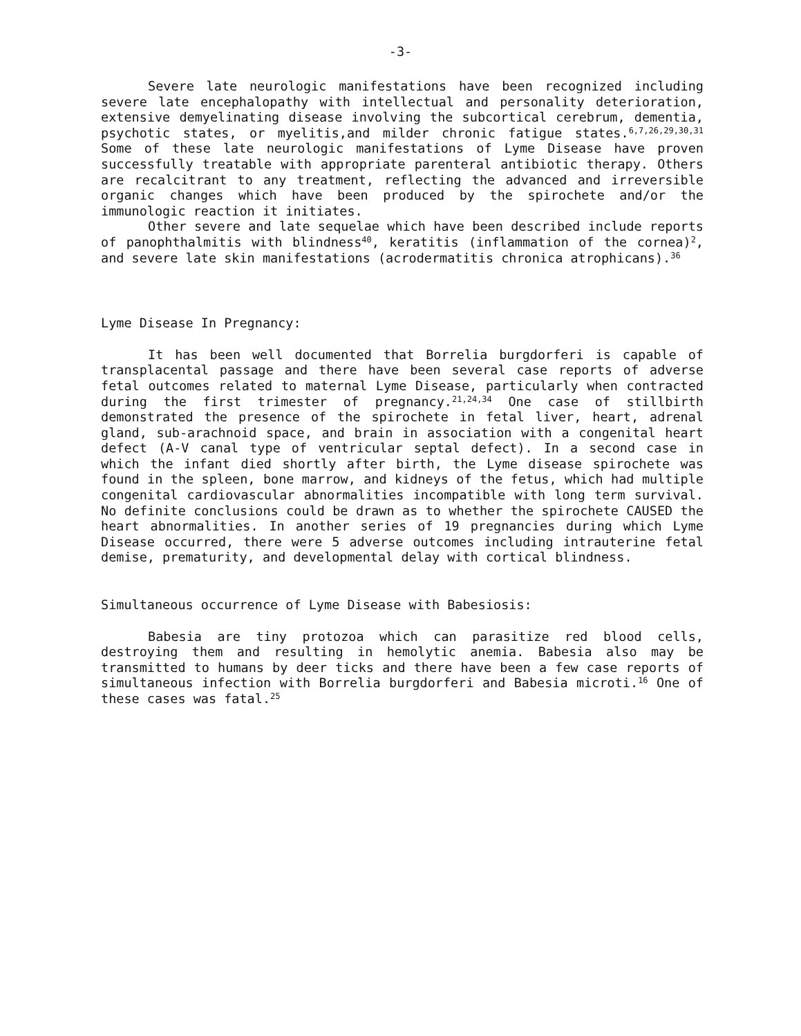-3-
Severe late neurologic manifestations have been recognized including severe late encephalopathy with intellectual and personality deterioration, extensive demyelinating disease involving the subcortical cerebrum, dementia, psychotic states, or myelitis,and milder chronic fatigue states.<sup>6,7,26,29,30,31</sup> Some of these late neurologic manifestations of Lyme Disease have proven successfully treatable with appropriate parenteral antibiotic therapy. Others are recalcitrant to any treatment, reflecting the advanced and irreversible organic changes which have been produced by the spirochete and/or the immunologic reaction it initiates.
Other severe and late sequelae which have been described include reports of panophthalmitis with blindness<sup>40</sup>, keratitis (inflammation of the cornea)<sup>2</sup>, and severe late skin manifestations (acrodermatitis chronica atrophicans).<sup>36</sup>
Lyme Disease In Pregnancy:
It has been well documented that Borrelia burgdorferi is capable of transplacental passage and there have been several case reports of adverse fetal outcomes related to maternal Lyme Disease, particularly when contracted during the first trimester of pregnancy.<sup>21,24,34</sup> One case of stillbirth demonstrated the presence of the spirochete in fetal liver, heart, adrenal gland, sub-arachnoid space, and brain in association with a congenital heart defect (A-V canal type of ventricular septal defect). In a second case in which the infant died shortly after birth, the Lyme disease spirochete was found in the spleen, bone marrow, and kidneys of the fetus, which had multiple congenital cardiovascular abnormalities incompatible with long term survival. No definite conclusions could be drawn as to whether the spirochete CAUSED the heart abnormalities. In another series of 19 pregnancies during which Lyme Disease occurred, there were 5 adverse outcomes including intrauterine fetal demise, prematurity, and developmental delay with cortical blindness.
Simultaneous occurrence of Lyme Disease with Babesiosis:
Babesia are tiny protozoa which can parasitize red blood cells, destroying them and resulting in hemolytic anemia. Babesia also may be transmitted to humans by deer ticks and there have been a few case reports of simultaneous infection with Borrelia burgdorferi and Babesia microti.<sup>16</sup> One of these cases was fatal.<sup>25</sup>